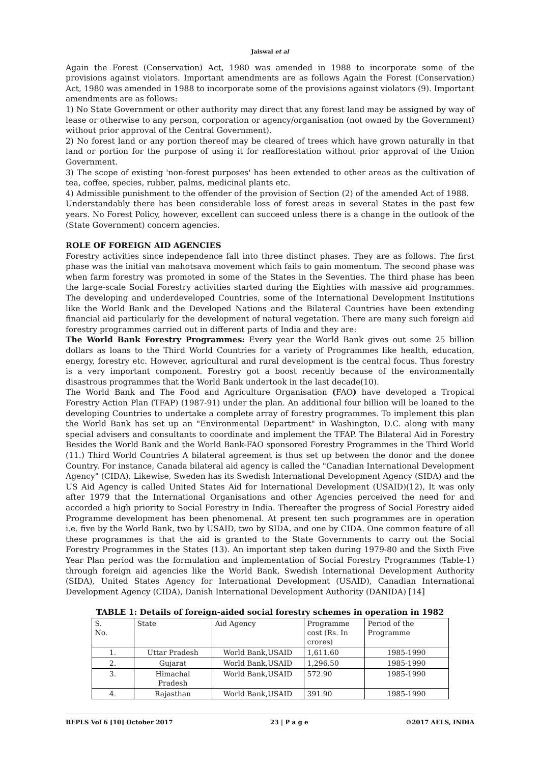Jaiswal et al
Again the Forest (Conservation) Act, 1980 was amended in 1988 to incorporate some of the provisions against violators. Important amendments are as follows Again the Forest (Conservation) Act, 1980 was amended in 1988 to incorporate some of the provisions against violators (9). Important amendments are as follows:
1) No State Government or other authority may direct that any forest land may be assigned by way of lease or otherwise to any person, corporation or agency/organisation (not owned by the Government) without prior approval of the Central Government).
2) No forest land or any portion thereof may be cleared of trees which have grown naturally in that land or portion for the purpose of using it for reafforestation without prior approval of the Union Government.
3) The scope of existing 'non-forest purposes' has been extended to other areas as the cultivation of tea, coffee, species, rubber, palms, medicinal plants etc.
4) Admissible punishment to the offender of the provision of Section (2) of the amended Act of 1988.
Understandably there has been considerable loss of forest areas in several States in the past few years. No Forest Policy, however, excellent can succeed unless there is a change in the outlook of the (State Government) concern agencies.
ROLE OF FOREIGN AID AGENCIES
Forestry activities since independence fall into three distinct phases. They are as follows. The first phase was the initial van mahotsava movement which fails to gain momentum. The second phase was when farm forestry was promoted in some of the States in the Seventies. The third phase has been the large-scale Social Forestry activities started during the Eighties with massive aid programmes. The developing and underdeveloped Countries, some of the International Development Institutions like the World Bank and the Developed Nations and the Bilateral Countries have been extending financial aid particularly for the development of natural vegetation. There are many such foreign aid forestry programmes carried out in different parts of India and they are:
The World Bank Forestry Programmes: Every year the World Bank gives out some 25 billion dollars as loans to the Third World Countries for a variety of Programmes like health, education, energy, forestry etc. However, agricultural and rural development is the central focus. Thus forestry is a very important component. Forestry got a boost recently because of the environmentally disastrous programmes that the World Bank undertook in the last decade(10).
The World Bank and The Food and Agriculture Organisation (FAO) have developed a Tropical Forestry Action Plan (TFAP) (1987-91) under the plan. An additional four billion will be loaned to the developing Countries to undertake a complete array of forestry programmes. To implement this plan the World Bank has set up an "Environmental Department" in Washington, D.C. along with many special advisers and consultants to coordinate and implement the TFAP. The Bilateral Aid in Forestry Besides the World Bank and the World Bank-FAO sponsored Forestry Programmes in the Third World (11.) Third World Countries A bilateral agreement is thus set up between the donor and the donee Country. For instance, Canada bilateral aid agency is called the "Canadian International Development Agency" (CIDA). Likewise, Sweden has its Swedish International Development Agency (SIDA) and the US Aid Agency is called United States Aid for International Development (USAID)(12), It was only after 1979 that the International Organisations and other Agencies perceived the need for and accorded a high priority to Social Forestry in India. Thereafter the progress of Social Forestry aided Programme development has been phenomenal. At present ten such programmes are in operation i.e. five by the World Bank, two by USAID, two by SIDA, and one by CIDA. One common feature of all these programmes is that the aid is granted to the State Governments to carry out the Social Forestry Programmes in the States (13). An important step taken during 1979-80 and the Sixth Five Year Plan period was the formulation and implementation of Social Forestry Programmes (Table-1) through foreign aid agencies like the World Bank, Swedish International Development Authority (SIDA), United States Agency for International Development (USAID), Canadian International Development Agency (CIDA), Danish International Development Authority (DANIDA) [14]
TABLE 1: Details of foreign-aided social forestry schemes in operation in 1982
| S. No. | State | Aid Agency | Programme cost (Rs. In crores) | Period of the Programme |
| 1. | Uttar Pradesh | World Bank,USAID | 1,611.60 | 1985-1990 |
| 2. | Gujarat | World Bank,USAID | 1,296.50 | 1985-1990 |
| 3. | Himachal Pradesh | World Bank,USAID | 572.90 | 1985-1990 |
| 4. | Rajasthan | World Bank,USAID | 391.90 | 1985-1990 |
BEPLS Vol 6 [10] October 2017 23 | P a g e ©2017 AELS, INDIA